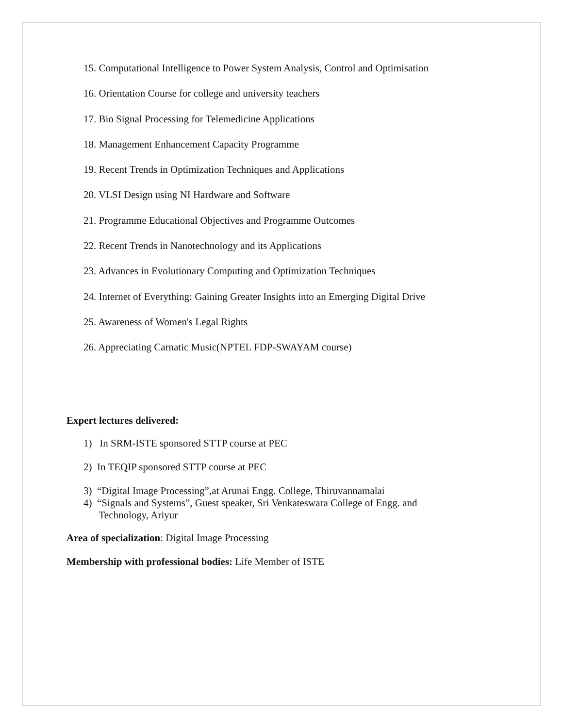15. Computational Intelligence to Power System Analysis, Control and Optimisation
16. Orientation Course for college and university teachers
17. Bio Signal Processing for Telemedicine Applications
18. Management Enhancement Capacity Programme
19. Recent Trends in Optimization Techniques and Applications
20. VLSI Design using NI Hardware and Software
21. Programme Educational Objectives and Programme Outcomes
22. Recent Trends in Nanotechnology and its Applications
23. Advances in Evolutionary Computing and Optimization Techniques
24. Internet of Everything: Gaining Greater Insights into an Emerging Digital Drive
25. Awareness of Women's Legal Rights
26. Appreciating Carnatic Music(NPTEL FDP-SWAYAM course)
Expert lectures delivered:
1) In SRM-ISTE sponsored STTP course at PEC
2) In TEQIP sponsored STTP course at PEC
3) “Digital Image Processing”,at Arunai Engg. College, Thiruvannamalai
4) “Signals and Systems”, Guest speaker, Sri Venkateswara College of Engg. and
Technology, Ariyur
Area of specialization: Digital Image Processing
Membership with professional bodies: Life Member of ISTE